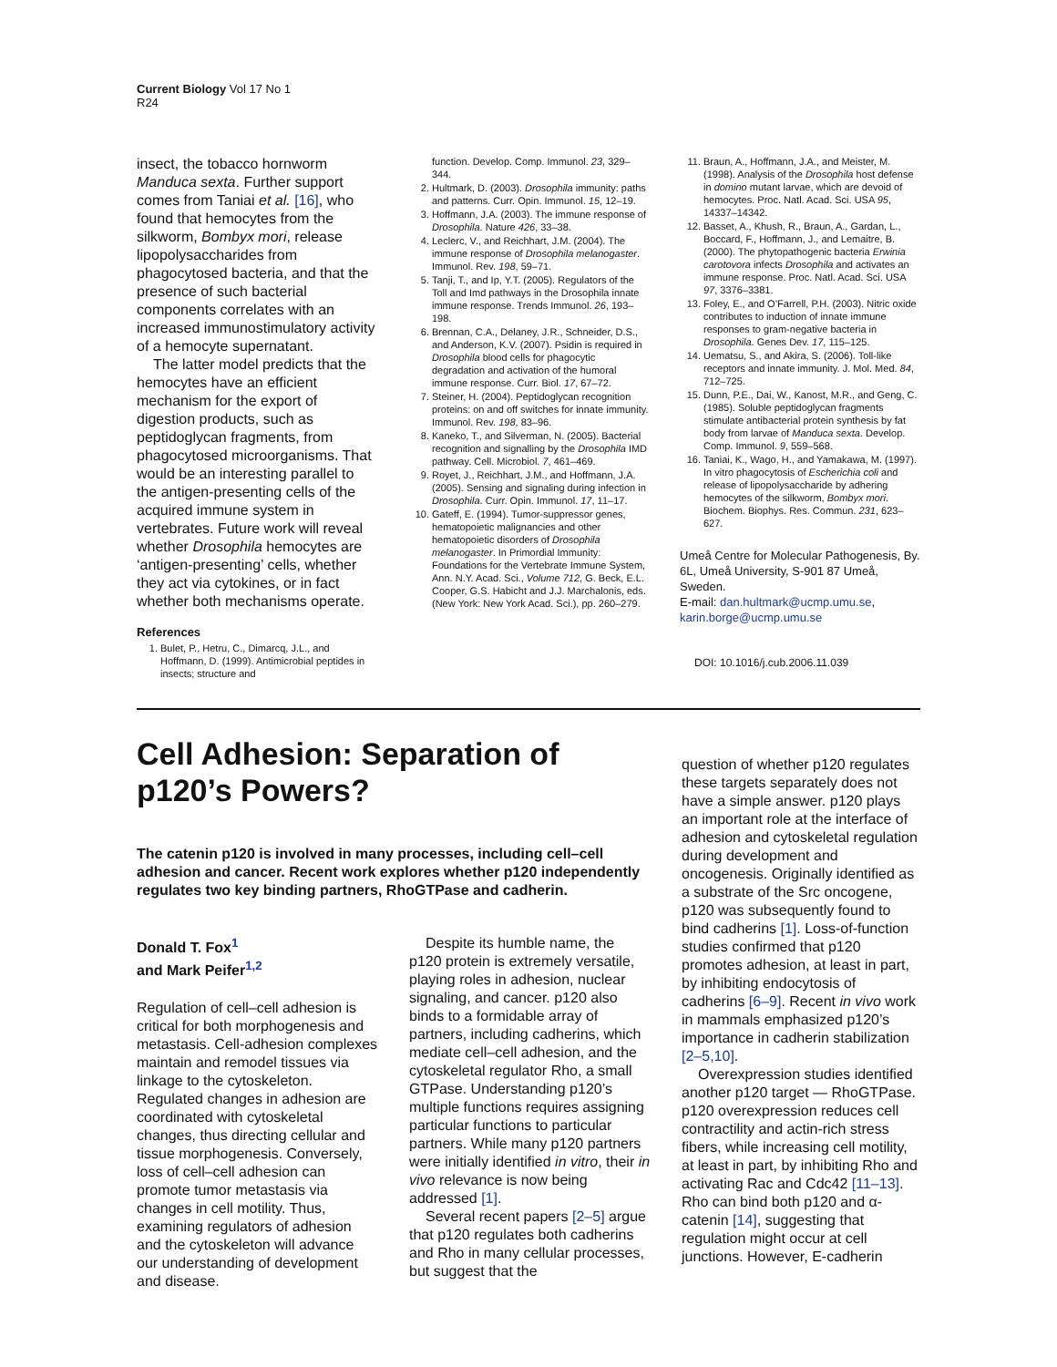Current Biology Vol 17 No 1
R24
insect, the tobacco hornworm Manduca sexta. Further support comes from Taniai et al. [16], who found that hemocytes from the silkworm, Bombyx mori, release lipopolysaccharides from phagocytosed bacteria, and that the presence of such bacterial components correlates with an increased immunostimulatory activity of a hemocyte supernatant.
The latter model predicts that the hemocytes have an efficient mechanism for the export of digestion products, such as peptidoglycan fragments, from phagocytosed microorganisms. That would be an interesting parallel to the antigen-presenting cells of the acquired immune system in vertebrates. Future work will reveal whether Drosophila hemocytes are ‘antigen-presenting’ cells, whether they act via cytokines, or in fact whether both mechanisms operate.
References
1. Bulet, P., Hetru, C., Dimarcq, J.L., and Hoffmann, D. (1999). Antimicrobial peptides in insects; structure and
function. Develop. Comp. Immunol. 23, 329–344.
2. Hultmark, D. (2003). Drosophila immunity: paths and patterns. Curr. Opin. Immunol. 15, 12–19.
3. Hoffmann, J.A. (2003). The immune response of Drosophila. Nature 426, 33–38.
4. Leclerc, V., and Reichhart, J.M. (2004). The immune response of Drosophila melanogaster. Immunol. Rev. 198, 59–71.
5. Tanji, T., and Ip, Y.T. (2005). Regulators of the Toll and Imd pathways in the Drosophila innate immune response. Trends Immunol. 26, 193–198.
6. Brennan, C.A., Delaney, J.R., Schneider, D.S., and Anderson, K.V. (2007). Psidin is required in Drosophila blood cells for phagocytic degradation and activation of the humoral immune response. Curr. Biol. 17, 67–72.
7. Steiner, H. (2004). Peptidoglycan recognition proteins: on and off switches for innate immunity. Immunol. Rev. 198, 83–96.
8. Kaneko, T., and Silverman, N. (2005). Bacterial recognition and signalling by the Drosophila IMD pathway. Cell. Microbiol. 7, 461–469.
9. Royet, J., Reichhart, J.M., and Hoffmann, J.A. (2005). Sensing and signaling during infection in Drosophila. Curr. Opin. Immunol. 17, 11–17.
10. Gateff, E. (1994). Tumor-suppressor genes, hematopoietic malignancies and other hematopoietic disorders of Drosophila melanogaster. In Primordial Immunity: Foundations for the Vertebrate Immune System, Ann. N.Y. Acad. Sci., Volume 712, G. Beck, E.L. Cooper, G.S. Habicht and J.J. Marchalonis, eds. (New York: New York Acad. Sci.), pp. 260–279.
11. Braun, A., Hoffmann, J.A., and Meister, M. (1998). Analysis of the Drosophila host defense in domino mutant larvae, which are devoid of hemocytes. Proc. Natl. Acad. Sci. USA 95, 14337–14342.
12. Basset, A., Khush, R., Braun, A., Gardan, L., Boccard, F., Hoffmann, J., and Lemaitre, B. (2000). The phytopathogenic bacteria Erwinia carotovora infects Drosophila and activates an immune response. Proc. Natl. Acad. Sci. USA 97, 3376–3381.
13. Foley, E., and O’Farrell, P.H. (2003). Nitric oxide contributes to induction of innate immune responses to gram-negative bacteria in Drosophila. Genes Dev. 17, 115–125.
14. Uematsu, S., and Akira, S. (2006). Toll-like receptors and innate immunity. J. Mol. Med. 84, 712–725.
15. Dunn, P.E., Dai, W., Kanost, M.R., and Geng, C. (1985). Soluble peptidoglycan fragments stimulate antibacterial protein synthesis by fat body from larvae of Manduca sexta. Develop. Comp. Immunol. 9, 559–568.
16. Taniai, K., Wago, H., and Yamakawa, M. (1997). In vitro phagocytosis of Escherichia coli and release of lipopolysaccharide by adhering hemocytes of the silkworm, Bombyx mori. Biochem. Biophys. Res. Commun. 231, 623–627.
Umeå Centre for Molecular Pathogenesis, By. 6L, Umeå University, S-901 87 Umeå, Sweden.
E-mail: dan.hultmark@ucmp.umu.se, karin.borge@ucmp.umu.se
DOI: 10.1016/j.cub.2006.11.039
Cell Adhesion: Separation of p120’s Powers?
The catenin p120 is involved in many processes, including cell–cell adhesion and cancer. Recent work explores whether p120 independently regulates two key binding partners, RhoGTPase and cadherin.
Donald T. Fox<sup>1</sup>
and Mark Peifer<sup>1,2</sup>
Regulation of cell–cell adhesion is critical for both morphogenesis and metastasis. Cell-adhesion complexes maintain and remodel tissues via linkage to the cytoskeleton. Regulated changes in adhesion are coordinated with cytoskeletal changes, thus directing cellular and tissue morphogenesis. Conversely, loss of cell–cell adhesion can promote tumor metastasis via changes in cell motility. Thus, examining regulators of adhesion and the cytoskeleton will advance our understanding of development and disease.
Despite its humble name, the p120 protein is extremely versatile, playing roles in adhesion, nuclear signaling, and cancer. p120 also binds to a formidable array of partners, including cadherins, which mediate cell–cell adhesion, and the cytoskeletal regulator Rho, a small GTPase. Understanding p120’s multiple functions requires assigning particular functions to particular partners. While many p120 partners were initially identified in vitro, their in vivo relevance is now being addressed [1].
Several recent papers [2–5] argue that p120 regulates both cadherins and Rho in many cellular processes, but suggest that the
question of whether p120 regulates these targets separately does not have a simple answer. p120 plays an important role at the interface of adhesion and cytoskeletal regulation during development and oncogenesis. Originally identified as a substrate of the Src oncogene, p120 was subsequently found to bind cadherins [1]. Loss-of-function studies confirmed that p120 promotes adhesion, at least in part, by inhibiting endocytosis of cadherins [6–9]. Recent in vivo work in mammals emphasized p120’s importance in cadherin stabilization [2–5,10].
Overexpression studies identified another p120 target — RhoGTPase. p120 overexpression reduces cell contractility and actin-rich stress fibers, while increasing cell motility, at least in part, by inhibiting Rho and activating Rac and Cdc42 [11–13]. Rho can bind both p120 and α-catenin [14], suggesting that regulation might occur at cell junctions. However, E-cadherin